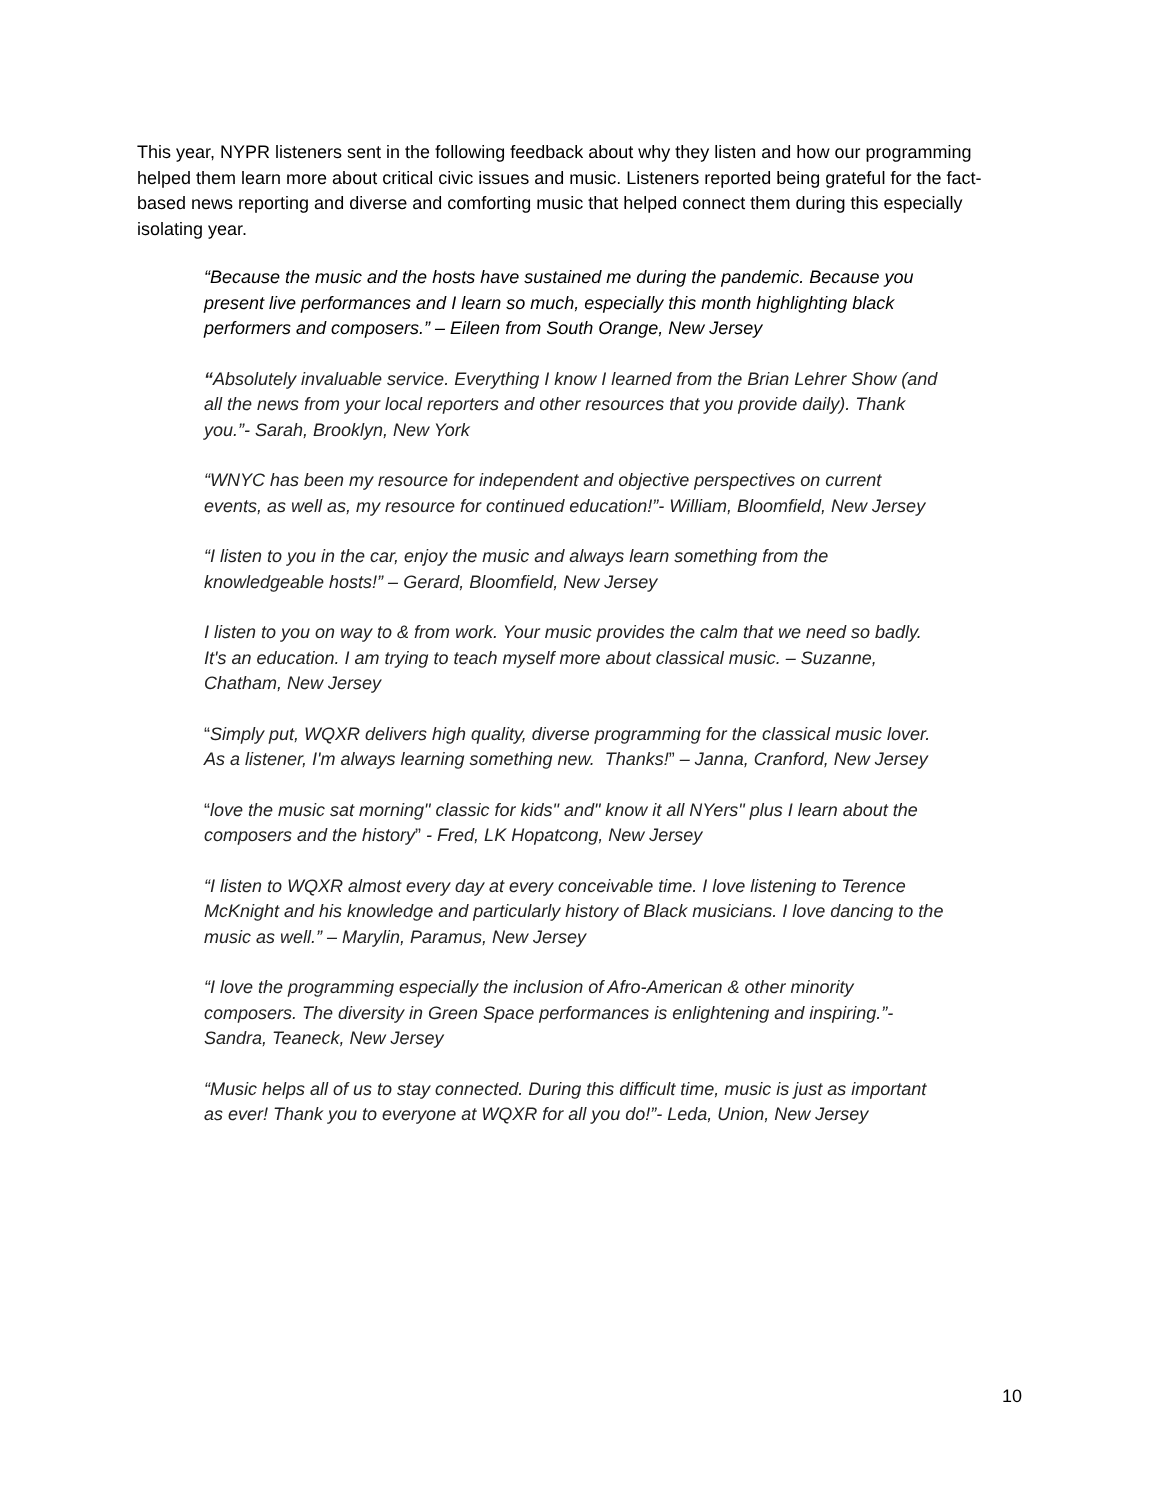This year, NYPR listeners sent in the following feedback about why they listen and how our programming helped them learn more about critical civic issues and music. Listeners reported being grateful for the fact-based news reporting and diverse and comforting music that helped connect them during this especially isolating year.
“Because the music and the hosts have sustained me during the pandemic. Because you present live performances and I learn so much, especially this month highlighting black performers and composers.” – Eileen from South Orange, New Jersey
“Absolutely invaluable service. Everything I know I learned from the Brian Lehrer Show (and all the news from your local reporters and other resources that you provide daily). Thank you.”- Sarah, Brooklyn, New York
“WNYC has been my resource for independent and objective perspectives on current events, as well as, my resource for continued education!”- William, Bloomfield, New Jersey
“I listen to you in the car, enjoy the music and always learn something from the knowledgeable hosts!” – Gerard, Bloomfield, New Jersey
I listen to you on way to & from work. Your music provides the calm that we need so badly. It's an education. I am trying to teach myself more about classical music. – Suzanne, Chatham, New Jersey
“Simply put, WQXR delivers high quality, diverse programming for the classical music lover. As a listener, I'm always learning something new. Thanks!” – Janna, Cranford, New Jersey
“love the music sat morning" classic for kids" and" know it all NYers" plus I learn about the composers and the history” - Fred, LK Hopatcong, New Jersey
“I listen to WQXR almost every day at every conceivable time. I love listening to Terence McKnight and his knowledge and particularly history of Black musicians. I love dancing to the music as well.” – Marylin, Paramus, New Jersey
“I love the programming especially the inclusion of Afro-American & other minority composers. The diversity in Green Space performances is enlightening and inspiring.”- Sandra, Teaneck, New Jersey
“Music helps all of us to stay connected. During this difficult time, music is just as important as ever! Thank you to everyone at WQXR for all you do!”- Leda, Union, New Jersey
10